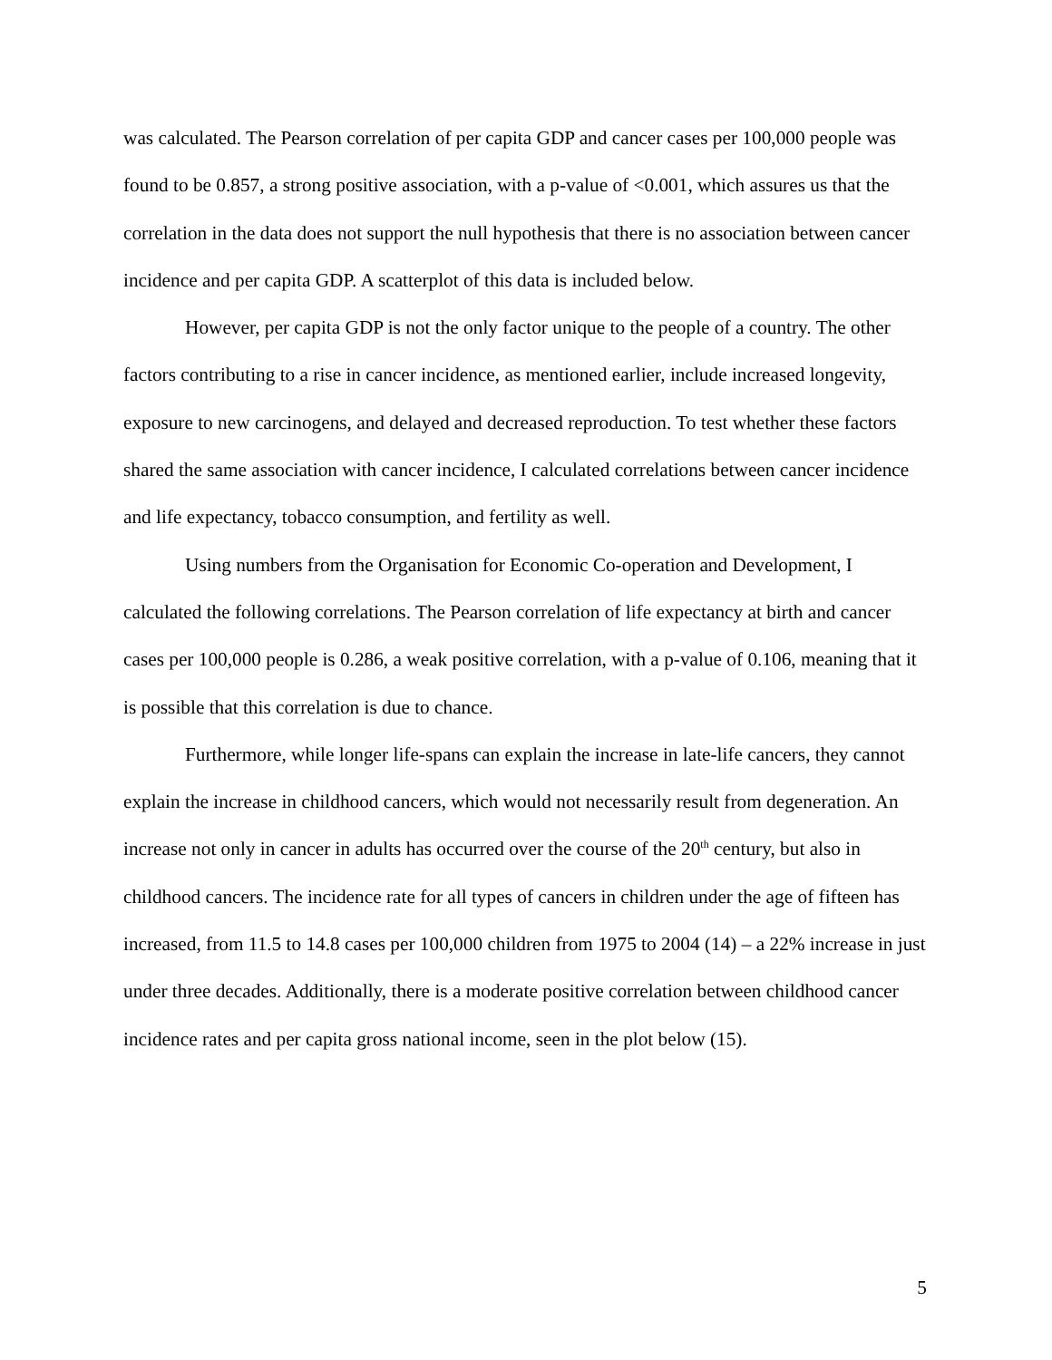was calculated. The Pearson correlation of per capita GDP and cancer cases per 100,000 people was found to be 0.857, a strong positive association, with a p-value of <0.001, which assures us that the correlation in the data does not support the null hypothesis that there is no association between cancer incidence and per capita GDP. A scatterplot of this data is included below.
However, per capita GDP is not the only factor unique to the people of a country. The other factors contributing to a rise in cancer incidence, as mentioned earlier, include increased longevity, exposure to new carcinogens, and delayed and decreased reproduction. To test whether these factors shared the same association with cancer incidence, I calculated correlations between cancer incidence and life expectancy, tobacco consumption, and fertility as well.
Using numbers from the Organisation for Economic Co-operation and Development, I calculated the following correlations. The Pearson correlation of life expectancy at birth and cancer cases per 100,000 people is 0.286, a weak positive correlation, with a p-value of 0.106, meaning that it is possible that this correlation is due to chance.
Furthermore, while longer life-spans can explain the increase in late-life cancers, they cannot explain the increase in childhood cancers, which would not necessarily result from degeneration. An increase not only in cancer in adults has occurred over the course of the 20<sup>th</sup> century, but also in childhood cancers. The incidence rate for all types of cancers in children under the age of fifteen has increased, from 11.5 to 14.8 cases per 100,000 children from 1975 to 2004 (14) – a 22% increase in just under three decades. Additionally, there is a moderate positive correlation between childhood cancer incidence rates and per capita gross national income, seen in the plot below (15).
5